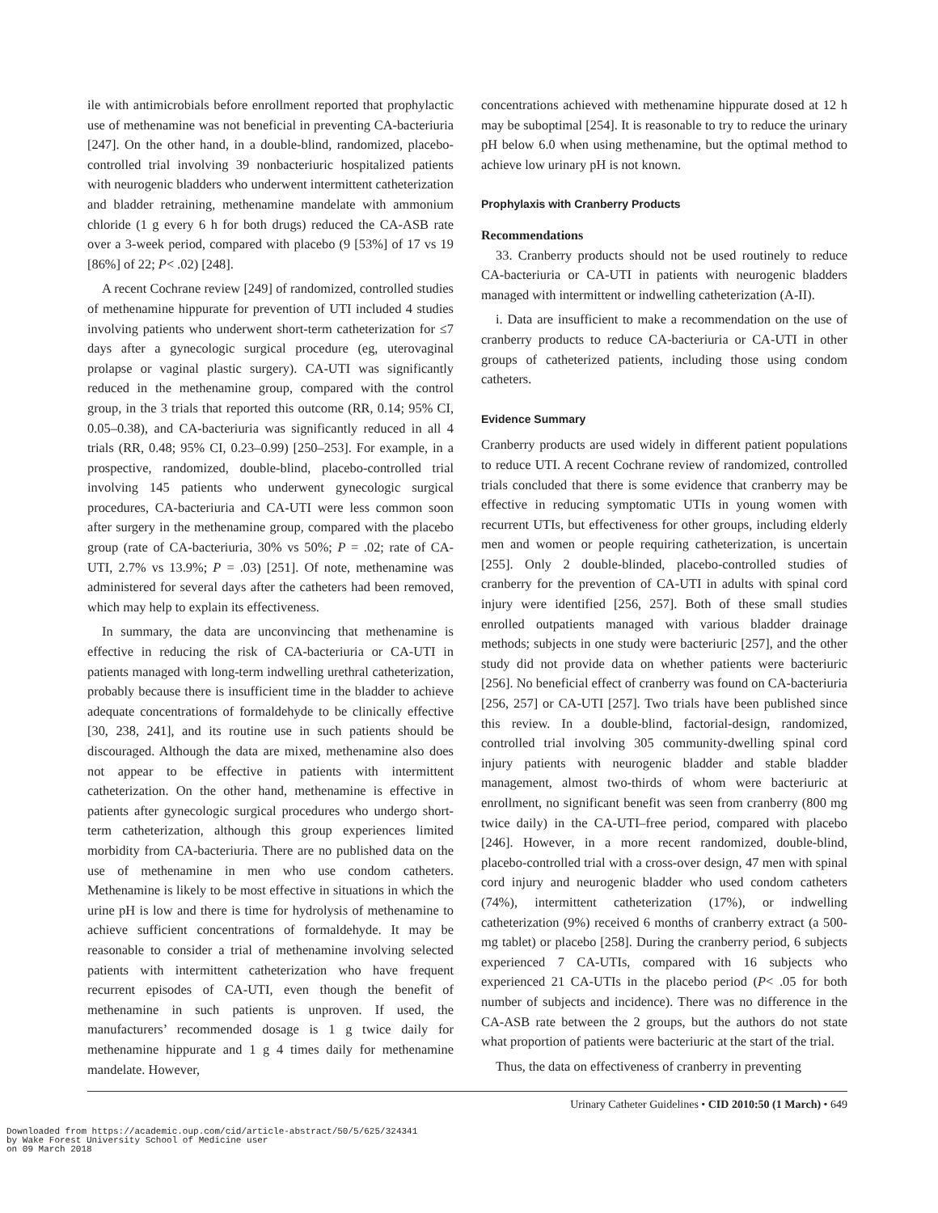ile with antimicrobials before enrollment reported that prophylactic use of methenamine was not beneficial in preventing CA-bacteriuria [247]. On the other hand, in a double-blind, randomized, placebo-controlled trial involving 39 nonbacteriuric hospitalized patients with neurogenic bladders who underwent intermittent catheterization and bladder retraining, methenamine mandelate with ammonium chloride (1 g every 6 h for both drugs) reduced the CA-ASB rate over a 3-week period, compared with placebo (9 [53%] of 17 vs 19 [86%] of 22; P< .02) [248].
A recent Cochrane review [249] of randomized, controlled studies of methenamine hippurate for prevention of UTI included 4 studies involving patients who underwent short-term catheterization for ≤7 days after a gynecologic surgical procedure (eg, uterovaginal prolapse or vaginal plastic surgery). CA-UTI was significantly reduced in the methenamine group, compared with the control group, in the 3 trials that reported this outcome (RR, 0.14; 95% CI, 0.05–0.38), and CA-bacteriuria was significantly reduced in all 4 trials (RR, 0.48; 95% CI, 0.23–0.99) [250–253]. For example, in a prospective, randomized, double-blind, placebo-controlled trial involving 145 patients who underwent gynecologic surgical procedures, CA-bacteriuria and CA-UTI were less common soon after surgery in the methenamine group, compared with the placebo group (rate of CA-bacteriuria, 30% vs 50%; P = .02; rate of CA-UTI, 2.7% vs 13.9%; P = .03) [251]. Of note, methenamine was administered for several days after the catheters had been removed, which may help to explain its effectiveness.
In summary, the data are unconvincing that methenamine is effective in reducing the risk of CA-bacteriuria or CA-UTI in patients managed with long-term indwelling urethral catheterization, probably because there is insufficient time in the bladder to achieve adequate concentrations of formaldehyde to be clinically effective [30, 238, 241], and its routine use in such patients should be discouraged. Although the data are mixed, methenamine also does not appear to be effective in patients with intermittent catheterization. On the other hand, methenamine is effective in patients after gynecologic surgical procedures who undergo short-term catheterization, although this group experiences limited morbidity from CA-bacteriuria. There are no published data on the use of methenamine in men who use condom catheters. Methenamine is likely to be most effective in situations in which the urine pH is low and there is time for hydrolysis of methenamine to achieve sufficient concentrations of formaldehyde. It may be reasonable to consider a trial of methenamine involving selected patients with intermittent catheterization who have frequent recurrent episodes of CA-UTI, even though the benefit of methenamine in such patients is unproven. If used, the manufacturers’ recommended dosage is 1 g twice daily for methenamine hippurate and 1 g 4 times daily for methenamine mandelate. However,
concentrations achieved with methenamine hippurate dosed at 12 h may be suboptimal [254]. It is reasonable to try to reduce the urinary pH below 6.0 when using methenamine, but the optimal method to achieve low urinary pH is not known.
Prophylaxis with Cranberry Products
Recommendations
33. Cranberry products should not be used routinely to reduce CA-bacteriuria or CA-UTI in patients with neurogenic bladders managed with intermittent or indwelling catheterization (A-II).
i. Data are insufficient to make a recommendation on the use of cranberry products to reduce CA-bacteriuria or CA-UTI in other groups of catheterized patients, including those using condom catheters.
Evidence Summary
Cranberry products are used widely in different patient populations to reduce UTI. A recent Cochrane review of randomized, controlled trials concluded that there is some evidence that cranberry may be effective in reducing symptomatic UTIs in young women with recurrent UTIs, but effectiveness for other groups, including elderly men and women or people requiring catheterization, is uncertain [255]. Only 2 double-blinded, placebo-controlled studies of cranberry for the prevention of CA-UTI in adults with spinal cord injury were identified [256, 257]. Both of these small studies enrolled outpatients managed with various bladder drainage methods; subjects in one study were bacteriuric [257], and the other study did not provide data on whether patients were bacteriuric [256]. No beneficial effect of cranberry was found on CA-bacteriuria [256, 257] or CA-UTI [257]. Two trials have been published since this review. In a double-blind, factorial-design, randomized, controlled trial involving 305 community-dwelling spinal cord injury patients with neurogenic bladder and stable bladder management, almost two-thirds of whom were bacteriuric at enrollment, no significant benefit was seen from cranberry (800 mg twice daily) in the CA-UTI–free period, compared with placebo [246]. However, in a more recent randomized, double-blind, placebo-controlled trial with a cross-over design, 47 men with spinal cord injury and neurogenic bladder who used condom catheters (74%), intermittent catheterization (17%), or indwelling catheterization (9%) received 6 months of cranberry extract (a 500-mg tablet) or placebo [258]. During the cranberry period, 6 subjects experienced 7 CA-UTIs, compared with 16 subjects who experienced 21 CA-UTIs in the placebo period (P< .05 for both number of subjects and incidence). There was no difference in the CA-ASB rate between the 2 groups, but the authors do not state what proportion of patients were bacteriuric at the start of the trial.
Thus, the data on effectiveness of cranberry in preventing
Urinary Catheter Guidelines • CID 2010:50 (1 March) • 649
Downloaded from https://academic.oup.com/cid/article-abstract/50/5/625/324341
by Wake Forest University School of Medicine user
on 09 March 2018